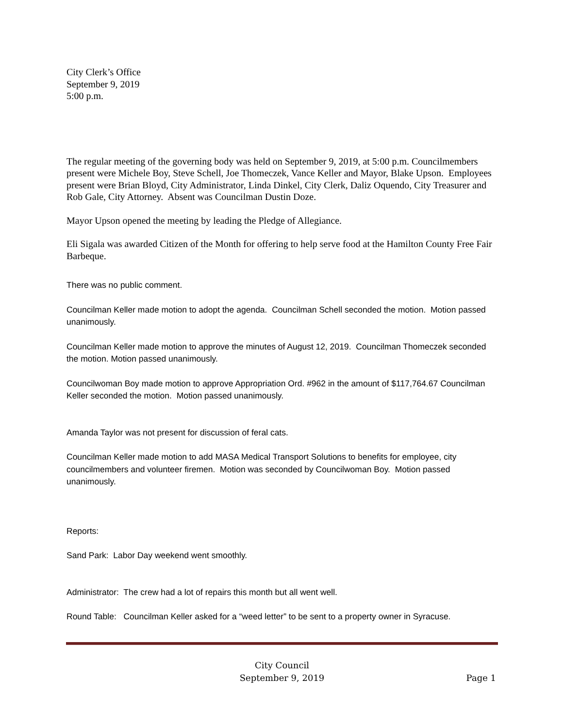City Clerk’s Office
September 9, 2019
5:00 p.m.
The regular meeting of the governing body was held on September 9, 2019, at 5:00 p.m. Councilmembers present were Michele Boy, Steve Schell, Joe Thomeczek, Vance Keller and Mayor, Blake Upson. Employees present were Brian Bloyd, City Administrator, Linda Dinkel, City Clerk, Daliz Oquendo, City Treasurer and Rob Gale, City Attorney. Absent was Councilman Dustin Doze.
Mayor Upson opened the meeting by leading the Pledge of Allegiance.
Eli Sigala was awarded Citizen of the Month for offering to help serve food at the Hamilton County Free Fair Barbeque.
There was no public comment.
Councilman Keller made motion to adopt the agenda. Councilman Schell seconded the motion. Motion passed unanimously.
Councilman Keller made motion to approve the minutes of August 12, 2019. Councilman Thomeczek seconded the motion. Motion passed unanimously.
Councilwoman Boy made motion to approve Appropriation Ord. #962 in the amount of $117,764.67 Councilman Keller seconded the motion. Motion passed unanimously.
Amanda Taylor was not present for discussion of feral cats.
Councilman Keller made motion to add MASA Medical Transport Solutions to benefits for employee, city councilmembers and volunteer firemen. Motion was seconded by Councilwoman Boy. Motion passed unanimously.
Reports:
Sand Park: Labor Day weekend went smoothly.
Administrator: The crew had a lot of repairs this month but all went well.
Round Table: Councilman Keller asked for a “weed letter” to be sent to a property owner in Syracuse.
City Council
September 9, 2019
Page 1